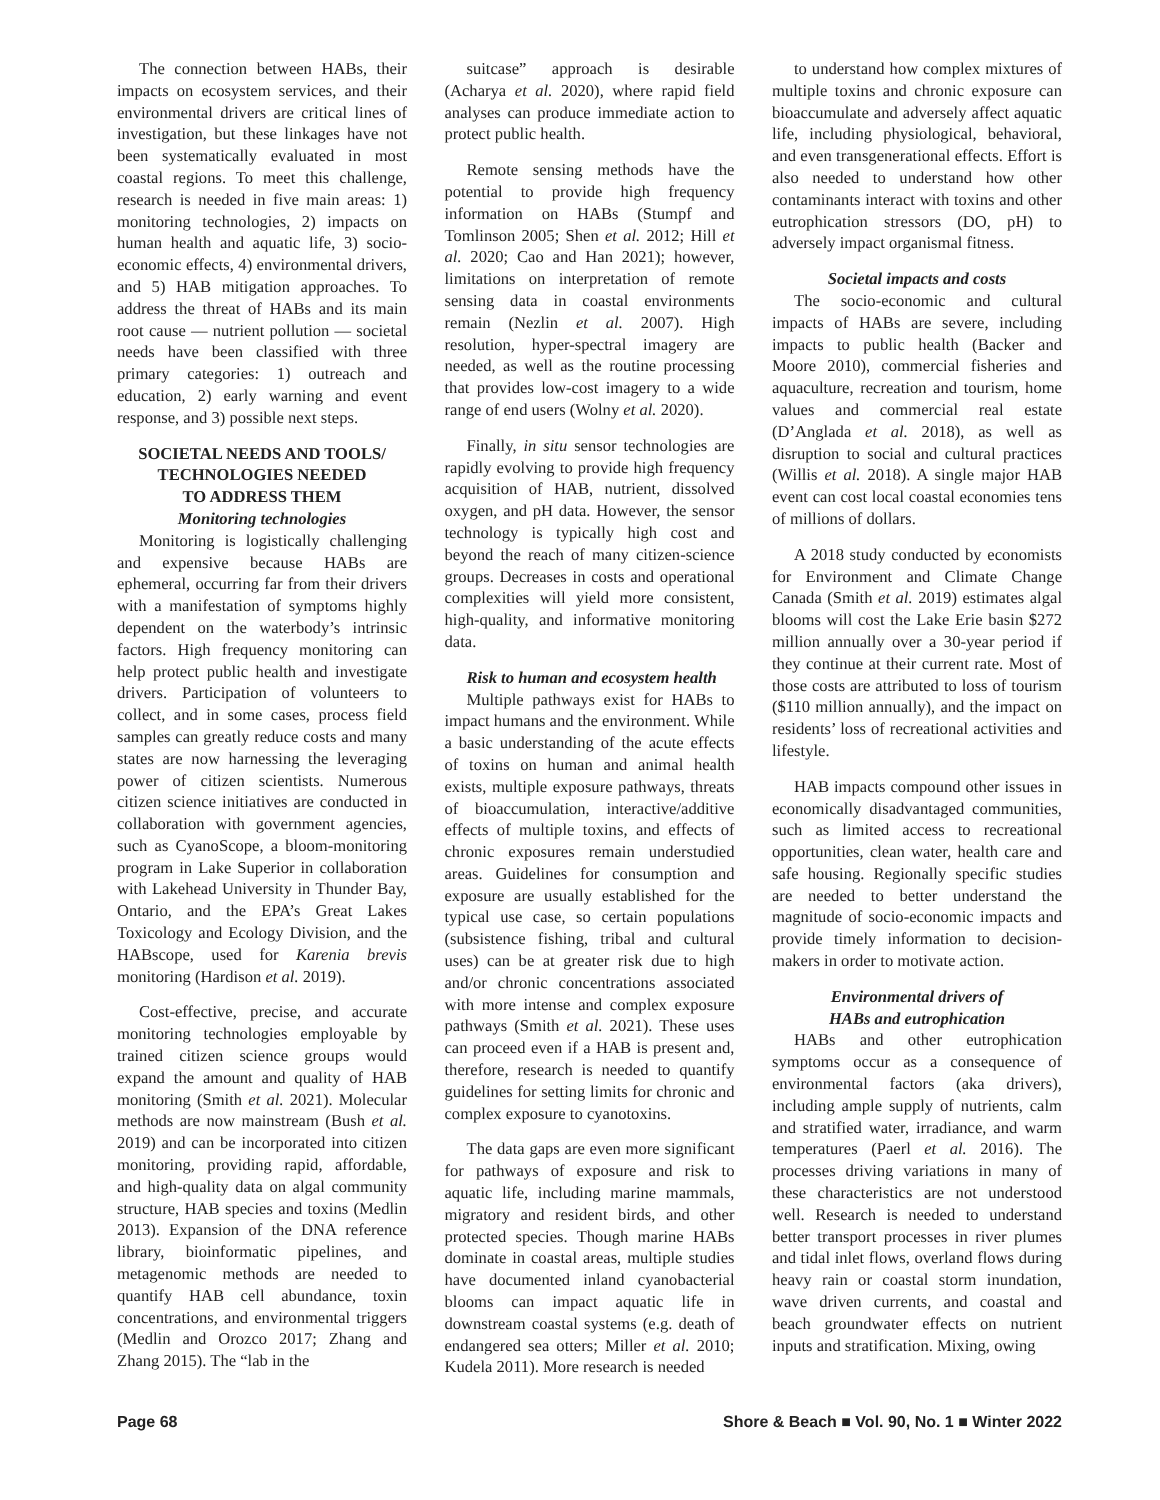The connection between HABs, their impacts on ecosystem services, and their environmental drivers are critical lines of investigation, but these linkages have not been systematically evaluated in most coastal regions. To meet this challenge, research is needed in five main areas: 1) monitoring technologies, 2) impacts on human health and aquatic life, 3) socio-economic effects, 4) environmental drivers, and 5) HAB mitigation approaches. To address the threat of HABs and its main root cause — nutrient pollution — societal needs have been classified with three primary categories: 1) outreach and education, 2) early warning and event response, and 3) possible next steps.
SOCIETAL NEEDS AND TOOLS/
TECHNOLOGIES NEEDED
TO ADDRESS THEM
Monitoring technologies
Monitoring is logistically challenging and expensive because HABs are ephemeral, occurring far from their drivers with a manifestation of symptoms highly dependent on the waterbody’s intrinsic factors. High frequency monitoring can help protect public health and investigate drivers. Participation of volunteers to collect, and in some cases, process field samples can greatly reduce costs and many states are now harnessing the leveraging power of citizen scientists. Numerous citizen science initiatives are conducted in collaboration with government agencies, such as CyanoScope, a bloom-monitoring program in Lake Superior in collaboration with Lakehead University in Thunder Bay, Ontario, and the EPA’s Great Lakes Toxicology and Ecology Division, and the HABscope, used for Karenia brevis monitoring (Hardison et al. 2019).
Cost-effective, precise, and accurate monitoring technologies employable by trained citizen science groups would expand the amount and quality of HAB monitoring (Smith et al. 2021). Molecular methods are now mainstream (Bush et al. 2019) and can be incorporated into citizen monitoring, providing rapid, affordable, and high-quality data on algal community structure, HAB species and toxins (Medlin 2013). Expansion of the DNA reference library, bioinformatic pipelines, and metagenomic methods are needed to quantify HAB cell abundance, toxin concentrations, and environmental triggers (Medlin and Orozco 2017; Zhang and Zhang 2015). The “lab in the
suitcase” approach is desirable (Acharya et al. 2020), where rapid field analyses can produce immediate action to protect public health.
Remote sensing methods have the potential to provide high frequency information on HABs (Stumpf and Tomlinson 2005; Shen et al. 2012; Hill et al. 2020; Cao and Han 2021); however, limitations on interpretation of remote sensing data in coastal environments remain (Nezlin et al. 2007). High resolution, hyper-spectral imagery are needed, as well as the routine processing that provides low-cost imagery to a wide range of end users (Wolny et al. 2020).
Finally, in situ sensor technologies are rapidly evolving to provide high frequency acquisition of HAB, nutrient, dissolved oxygen, and pH data. However, the sensor technology is typically high cost and beyond the reach of many citizen-science groups. Decreases in costs and operational complexities will yield more consistent, high-quality, and informative monitoring data.
Risk to human and ecosystem health
Multiple pathways exist for HABs to impact humans and the environment. While a basic understanding of the acute effects of toxins on human and animal health exists, multiple exposure pathways, threats of bioaccumulation, interactive/additive effects of multiple toxins, and effects of chronic exposures remain understudied areas. Guidelines for consumption and exposure are usually established for the typical use case, so certain populations (subsistence fishing, tribal and cultural uses) can be at greater risk due to high and/or chronic concentrations associated with more intense and complex exposure pathways (Smith et al. 2021). These uses can proceed even if a HAB is present and, therefore, research is needed to quantify guidelines for setting limits for chronic and complex exposure to cyanotoxins.
The data gaps are even more significant for pathways of exposure and risk to aquatic life, including marine mammals, migratory and resident birds, and other protected species. Though marine HABs dominate in coastal areas, multiple studies have documented inland cyanobacterial blooms can impact aquatic life in downstream coastal systems (e.g. death of endangered sea otters; Miller et al. 2010; Kudela 2011). More research is needed
to understand how complex mixtures of multiple toxins and chronic exposure can bioaccumulate and adversely affect aquatic life, including physiological, behavioral, and even transgenerational effects. Effort is also needed to understand how other contaminants interact with toxins and other eutrophication stressors (DO, pH) to adversely impact organismal fitness.
Societal impacts and costs
The socio-economic and cultural impacts of HABs are severe, including impacts to public health (Backer and Moore 2010), commercial fisheries and aquaculture, recreation and tourism, home values and commercial real estate (D’Anglada et al. 2018), as well as disruption to social and cultural practices (Willis et al. 2018). A single major HAB event can cost local coastal economies tens of millions of dollars.
A 2018 study conducted by economists for Environment and Climate Change Canada (Smith et al. 2019) estimates algal blooms will cost the Lake Erie basin $272 million annually over a 30-year period if they continue at their current rate. Most of those costs are attributed to loss of tourism ($110 million annually), and the impact on residents’ loss of recreational activities and lifestyle.
HAB impacts compound other issues in economically disadvantaged communities, such as limited access to recreational opportunities, clean water, health care and safe housing. Regionally specific studies are needed to better understand the magnitude of socio-economic impacts and provide timely information to decision-makers in order to motivate action.
Environmental drivers of
HABs and eutrophication
HABs and other eutrophication symptoms occur as a consequence of environmental factors (aka drivers), including ample supply of nutrients, calm and stratified water, irradiance, and warm temperatures (Paerl et al. 2016). The processes driving variations in many of these characteristics are not understood well. Research is needed to understand better transport processes in river plumes and tidal inlet flows, overland flows during heavy rain or coastal storm inundation, wave driven currents, and coastal and beach groundwater effects on nutrient inputs and stratification. Mixing, owing
Page 68 Shore & Beach ■ Vol. 90, No. 1 ■ Winter 2022